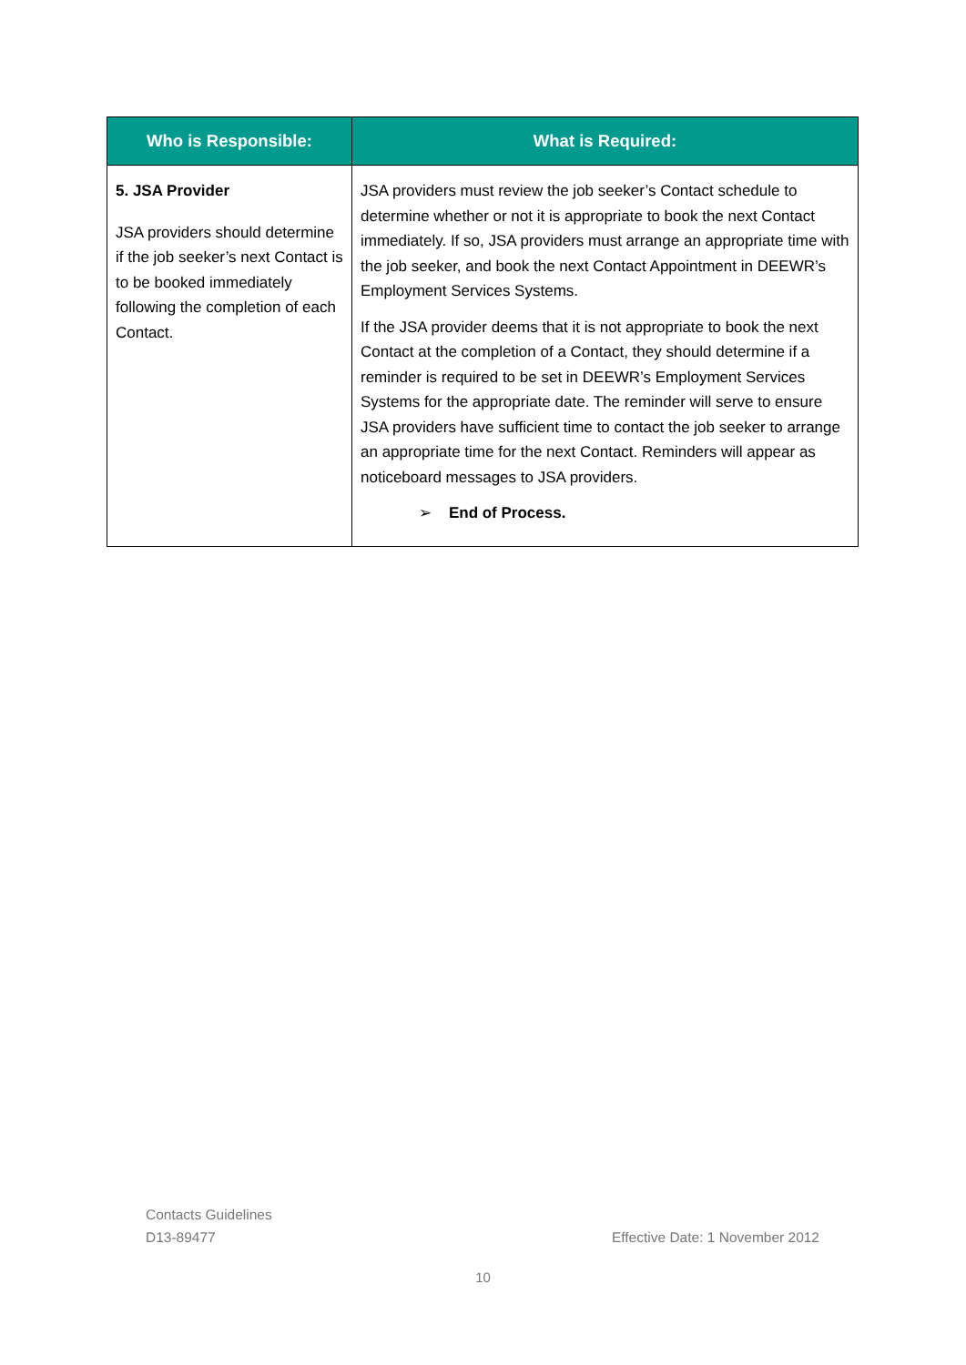| Who is Responsible: | What is Required: |
| --- | --- |
| 5. JSA Provider JSA providers should determine if the job seeker’s next Contact is to be booked immediately following the completion of each Contact. | JSA providers must review the job seeker’s Contact schedule to determine whether or not it is appropriate to book the next Contact immediately. If so, JSA providers must arrange an appropriate time with the job seeker, and book the next Contact Appointment in DEEWR’s Employment Services Systems. If the JSA provider deems that it is not appropriate to book the next Contact at the completion of a Contact, they should determine if a reminder is required to be set in DEEWR’s Employment Services Systems for the appropriate date. The reminder will serve to ensure JSA providers have sufficient time to contact the job seeker to arrange an appropriate time for the next Contact. Reminders will appear as noticeboard messages to JSA providers. ➢ End of Process. |
Contacts Guidelines
D13-89477 Effective Date: 1 November 2012
10